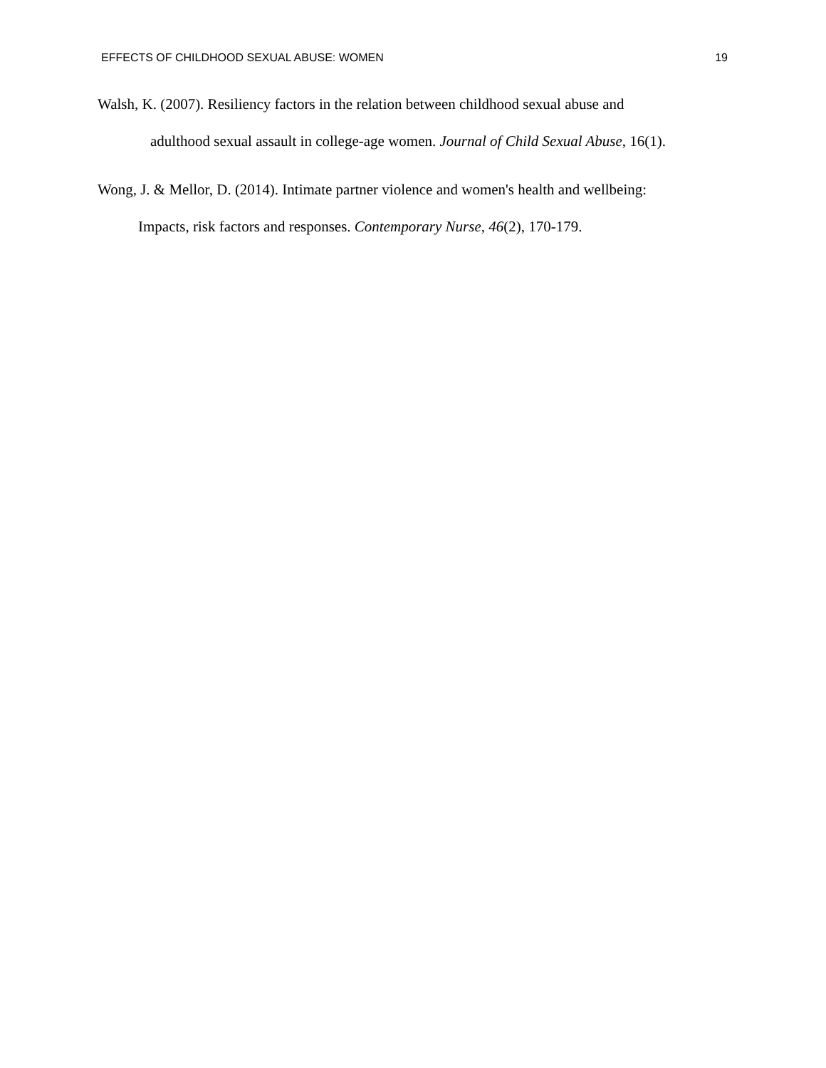EFFECTS OF CHILDHOOD SEXUAL ABUSE: WOMEN 19
Walsh, K. (2007). Resiliency factors in the relation between childhood sexual abuse and
adulthood sexual assault in college-age women. Journal of Child Sexual Abuse, 16(1).
Wong, J. & Mellor, D. (2014). Intimate partner violence and women's health and wellbeing:
Impacts, risk factors and responses. Contemporary Nurse, 46(2), 170-179.